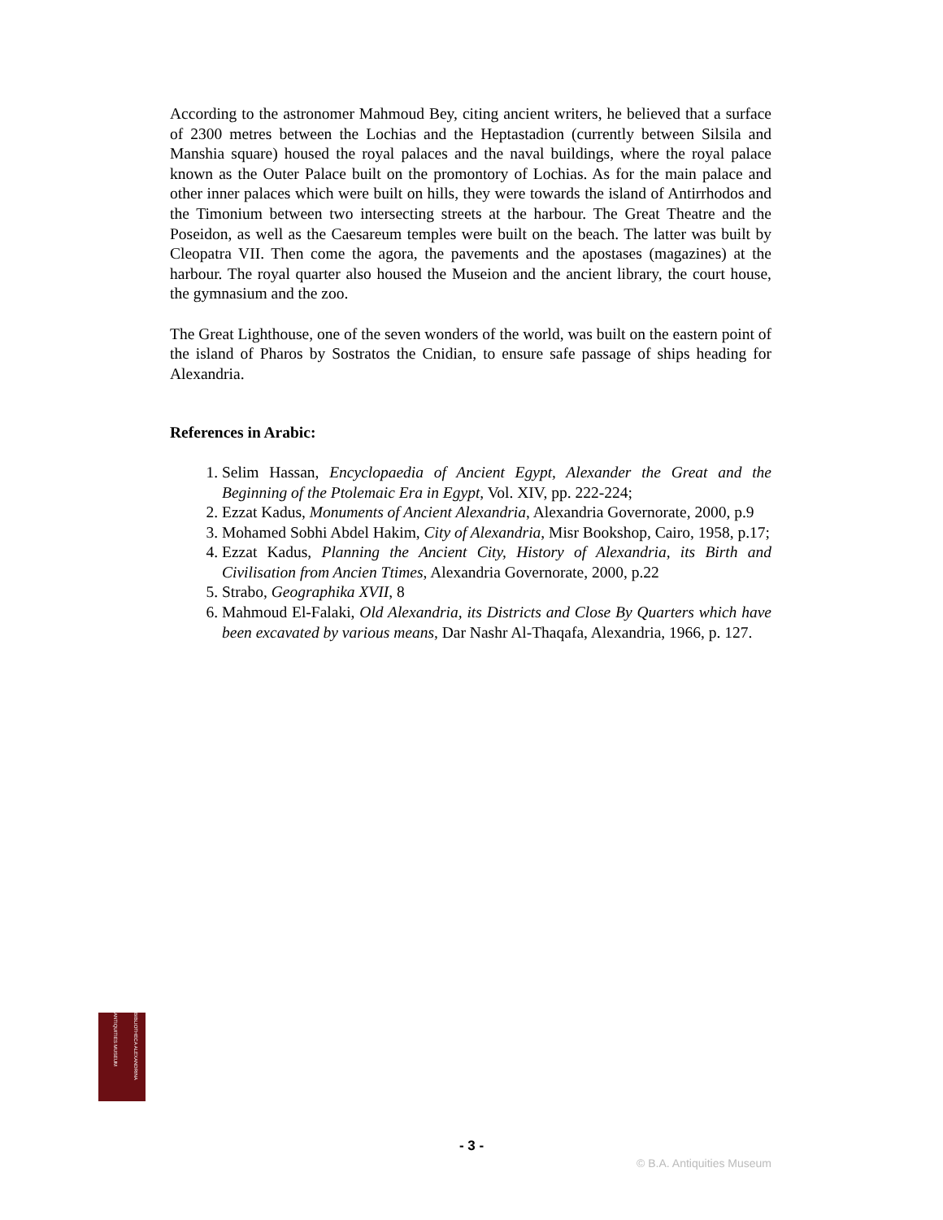According to the astronomer Mahmoud Bey, citing ancient writers, he believed that a surface of 2300 metres between the Lochias and the Heptastadion (currently between Silsila and Manshia square) housed the royal palaces and the naval buildings, where the royal palace known as the Outer Palace built on the promontory of Lochias. As for the main palace and other inner palaces which were built on hills, they were towards the island of Antirrhodos and the Timonium between two intersecting streets at the harbour. The Great Theatre and the Poseidon, as well as the Caesareum temples were built on the beach. The latter was built by Cleopatra VII. Then come the agora, the pavements and the apostases (magazines) at the harbour. The royal quarter also housed the Museion and the ancient library, the court house, the gymnasium and the zoo.
The Great Lighthouse, one of the seven wonders of the world, was built on the eastern point of the island of Pharos by Sostratos the Cnidian, to ensure safe passage of ships heading for Alexandria.
References in Arabic:
1. Selim Hassan, Encyclopaedia of Ancient Egypt, Alexander the Great and the Beginning of the Ptolemaic Era in Egypt, Vol. XIV, pp. 222-224;
2. Ezzat Kadus, Monuments of Ancient Alexandria, Alexandria Governorate, 2000, p.9
3. Mohamed Sobhi Abdel Hakim, City of Alexandria, Misr Bookshop, Cairo, 1958, p.17;
4. Ezzat Kadus, Planning the Ancient City, History of Alexandria, its Birth and Civilisation from Ancien Ttimes, Alexandria Governorate, 2000, p.22
5. Strabo, Geographika XVII, 8
6. Mahmoud El-Falaki, Old Alexandria, its Districts and Close By Quarters which have been excavated by various means, Dar Nashr Al-Thaqafa, Alexandria, 1966, p. 127.
BIBLIOTHECA ALEXANDRINA ANTIQUITIES MUSEUM
- 3 -
© B.A. Antiquities Museum